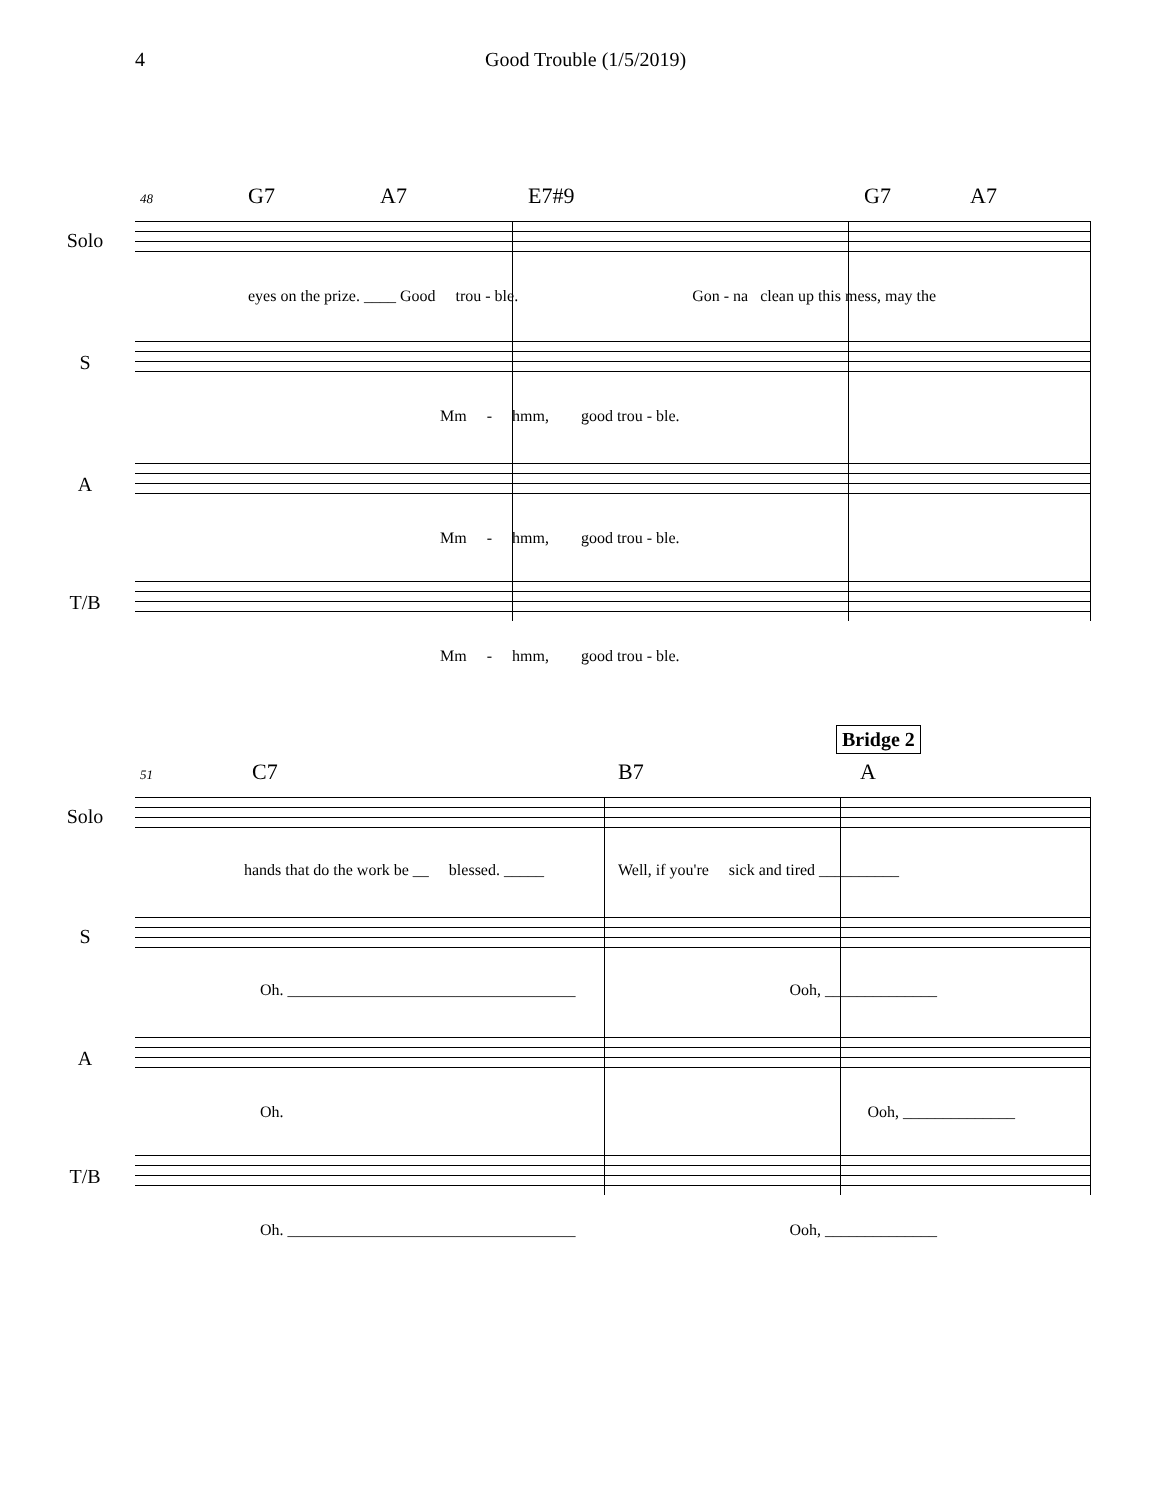4 Good Trouble (1/5/2019)
48 G7 A7 E7#9 G7 A7
Solo
eyes on the prize. ____ Good trou - ble. Gon - na clean up this mess, may the
S
Mm - hmm, good trou - ble.
A
Mm - hmm, good trou - ble.
T/B
Mm - hmm, good trou - ble.
Bridge 2
51 C7 B7 A
Solo
hands that do the work be __ blessed. _____ Well, if you're sick and tired __________
S
Oh. ____________________________________ Ooh, ______________
A
Oh. Ooh, ______________
T/B
Oh. ____________________________________ Ooh, ______________